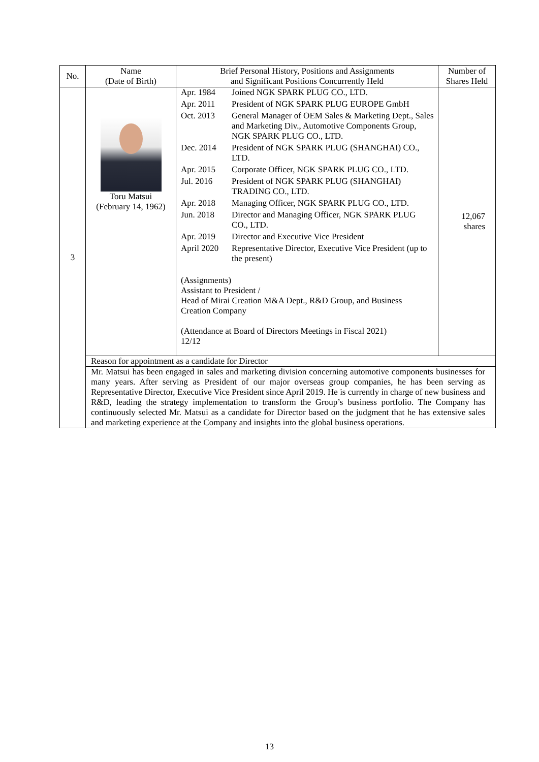| No. | Name (Date of Birth) | Brief Personal History, Positions and Assignments and Significant Positions Concurrently Held | Number of Shares Held |
| --- | --- | --- | --- |
| 3 | Toru Matsui (February 14, 1962) | / Apr. 1984 / Joined NGK SPARK PLUG CO., LTD. / / Apr. 2011 / President of NGK SPARK PLUG EUROPE GmbH / / Oct. 2013 / General Manager of OEM Sales & Marketing Dept., Sales and Marketing Div., Automotive Components Group, NGK SPARK PLUG CO., LTD. / / Dec. 2014 / President of NGK SPARK PLUG (SHANGHAI) CO., LTD. / / Apr. 2015 / Corporate Officer, NGK SPARK PLUG CO., LTD. / / Jul. 2016 / President of NGK SPARK PLUG (SHANGHAI) TRADING CO., LTD. / / Apr. 2018 / Managing Officer, NGK SPARK PLUG CO., LTD. / / Jun. 2018 / Director and Managing Officer, NGK SPARK PLUG CO., LTD. / / Apr. 2019 / Director and Executive Vice President / / April 2020 / Representative Director, Executive Vice President (up to the present) / (Assignments) Assistant to President / Head of Mirai Creation M&A Dept., R&D Group, and Business Creation Company (Attendance at Board of Directors Meetings in Fiscal 2021) 12/12 | 12,067 shares |
| | Reason for appointment as a candidate for Director | | |
| | Mr. Matsui has been engaged in sales and marketing division concerning automotive components businesses for many years. After serving as President of our major overseas group companies, he has been serving as Representative Director, Executive Vice President since April 2019. He is currently in charge of new business and R&D, leading the strategy implementation to transform the Group’s business portfolio. The Company has continuously selected Mr. Matsui as a candidate for Director based on the judgment that he has extensive sales and marketing experience at the Company and insights into the global business operations. | | |
13